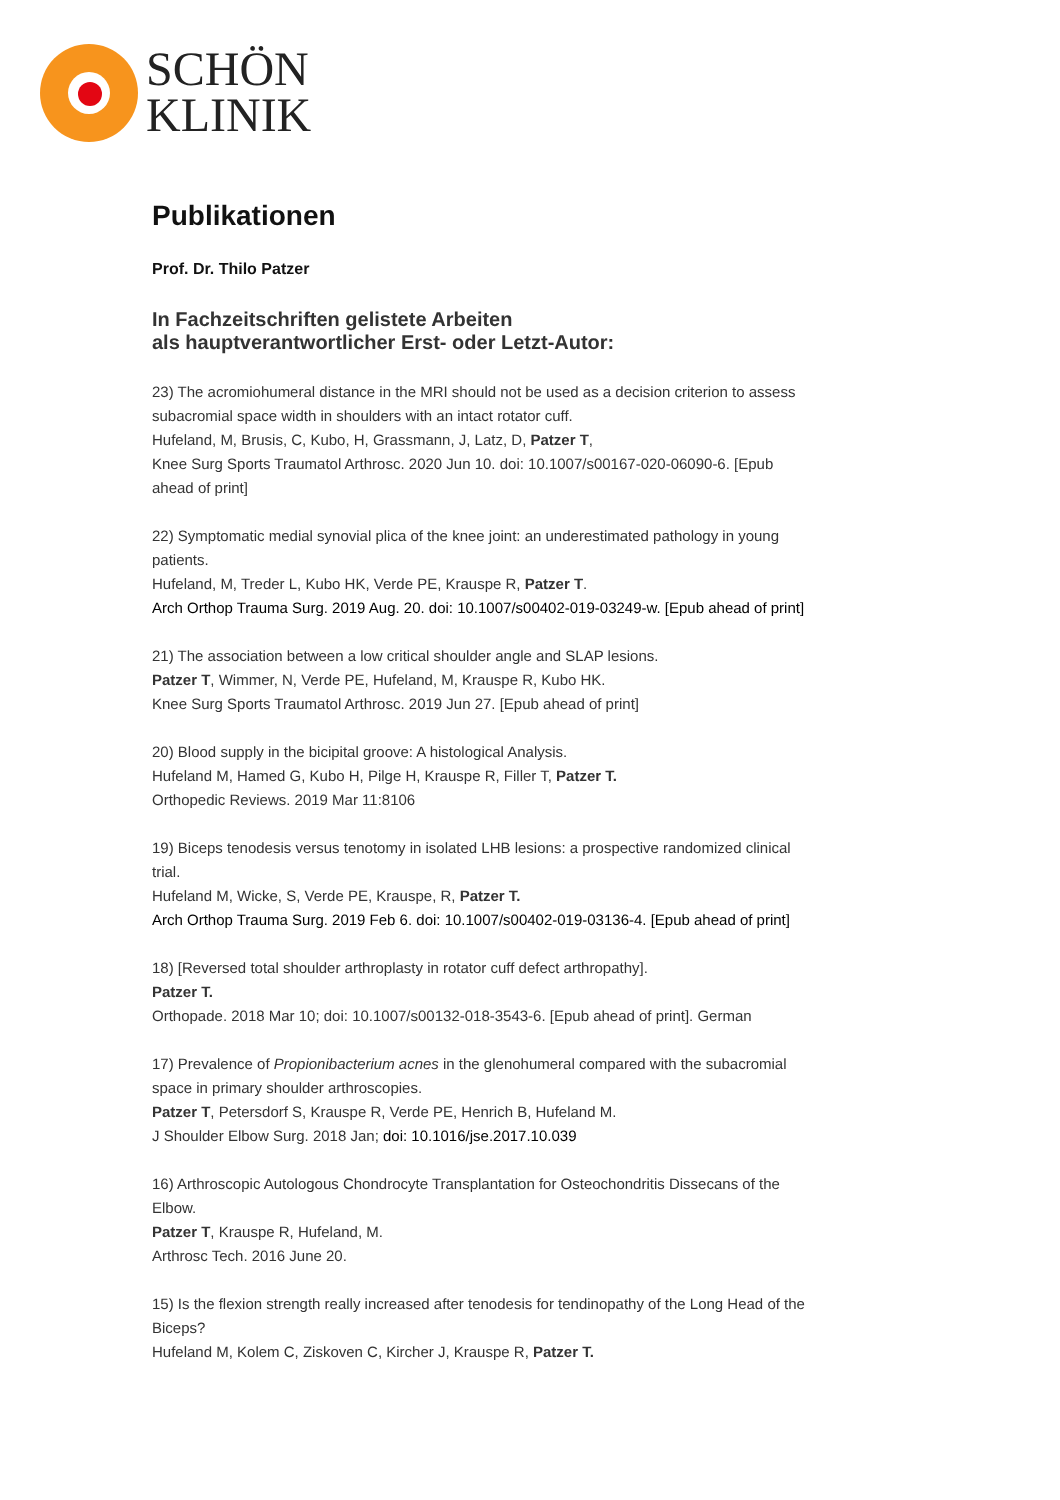SCHÖN
KLINIK
Publikationen
Prof. Dr. Thilo Patzer
In Fachzeitschriften gelistete Arbeiten
als hauptverantwortlicher Erst- oder Letzt-Autor:
23) The acromiohumeral distance in the MRI should not be used as a decision criterion to assess subacromial space width in shoulders with an intact rotator cuff.
Hufeland, M, Brusis, C, Kubo, H, Grassmann, J, Latz, D, Patzer T,
Knee Surg Sports Traumatol Arthrosc. 2020 Jun 10. doi: 10.1007/s00167-020-06090-6. [Epub ahead of print]
22) Symptomatic medial synovial plica of the knee joint: an underestimated pathology in young patients.
Hufeland, M, Treder L, Kubo HK, Verde PE, Krauspe R, Patzer T.
Arch Orthop Trauma Surg. 2019 Aug. 20. doi: 10.1007/s00402-019-03249-w. [Epub ahead of print]
21) The association between a low critical shoulder angle and SLAP lesions.
Patzer T, Wimmer, N, Verde PE, Hufeland, M, Krauspe R, Kubo HK.
Knee Surg Sports Traumatol Arthrosc. 2019 Jun 27. [Epub ahead of print]
20) Blood supply in the bicipital groove: A histological Analysis.
Hufeland M, Hamed G, Kubo H, Pilge H, Krauspe R, Filler T, Patzer T.
Orthopedic Reviews. 2019 Mar 11:8106
19) Biceps tenodesis versus tenotomy in isolated LHB lesions: a prospective randomized clinical trial.
Hufeland M, Wicke, S, Verde PE, Krauspe, R, Patzer T.
Arch Orthop Trauma Surg. 2019 Feb 6. doi: 10.1007/s00402-019-03136-4. [Epub ahead of print]
18) [Reversed total shoulder arthroplasty in rotator cuff defect arthropathy].
Patzer T.
Orthopade. 2018 Mar 10; doi: 10.1007/s00132-018-3543-6. [Epub ahead of print]. German
17) Prevalence of Propionibacterium acnes in the glenohumeral compared with the subacromial space in primary shoulder arthroscopies.
Patzer T, Petersdorf S, Krauspe R, Verde PE, Henrich B, Hufeland M.
J Shoulder Elbow Surg. 2018 Jan; doi: 10.1016/jse.2017.10.039
16) Arthroscopic Autologous Chondrocyte Transplantation for Osteochondritis Dissecans of the Elbow.
Patzer T, Krauspe R, Hufeland, M.
Arthrosc Tech. 2016 June 20.
15) Is the flexion strength really increased after tenodesis for tendinopathy of the Long Head of the Biceps?
Hufeland M, Kolem C, Ziskoven C, Kircher J, Krauspe R, Patzer T.